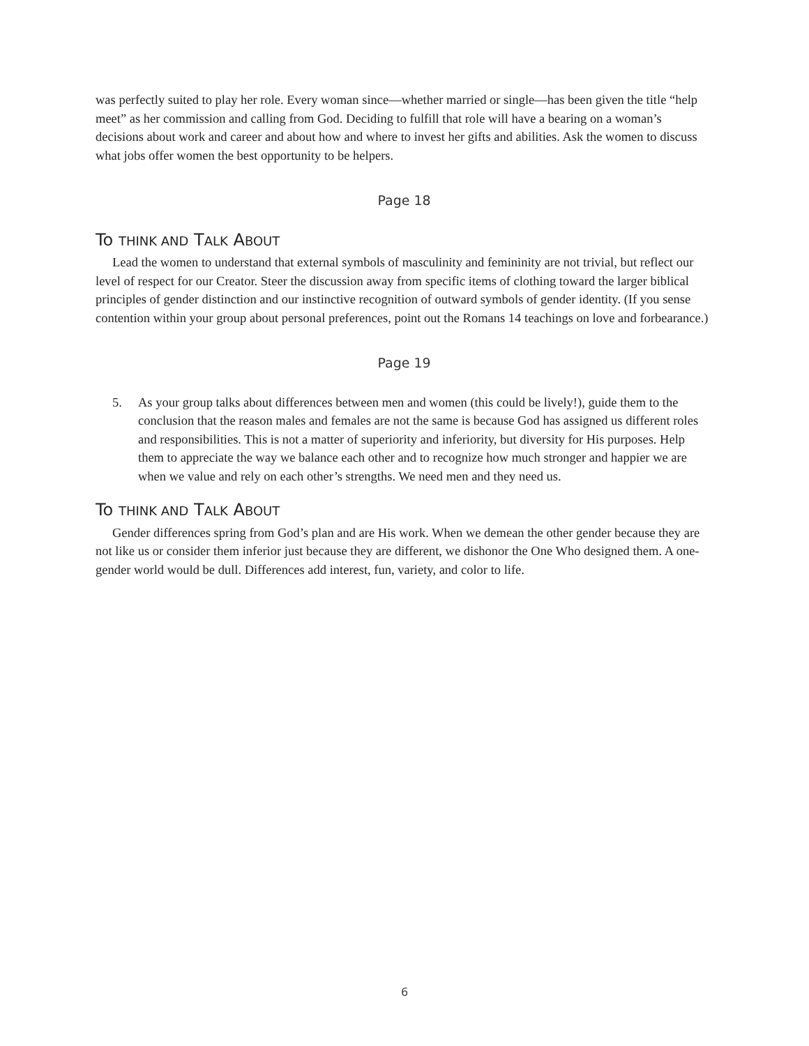was perfectly suited to play her role. Every woman since—whether married or single—has been given the title “help meet” as her commission and calling from God. Deciding to fulfill that role will have a bearing on a woman’s decisions about work and career and about how and where to invest her gifts and abilities. Ask the women to discuss what jobs offer women the best opportunity to be helpers.
Page 18
To THINK AND TALK ABOUT
Lead the women to understand that external symbols of masculinity and femininity are not trivial, but reflect our level of respect for our Creator. Steer the discussion away from specific items of clothing toward the larger biblical principles of gender distinction and our instinctive recognition of outward symbols of gender identity. (If you sense contention within your group about personal preferences, point out the Romans 14 teachings on love and forbearance.)
Page 19
5. As your group talks about differences between men and women (this could be lively!), guide them to the conclusion that the reason males and females are not the same is because God has assigned us different roles and responsibilities. This is not a matter of superiority and inferiority, but diversity for His purposes. Help them to appreciate the way we balance each other and to recognize how much stronger and happier we are when we value and rely on each other’s strengths. We need men and they need us.
To THINK AND TALK ABOUT
Gender differences spring from God’s plan and are His work. When we demean the other gender because they are not like us or consider them inferior just because they are different, we dishonor the One Who designed them. A one-gender world would be dull. Differences add interest, fun, variety, and color to life.
6